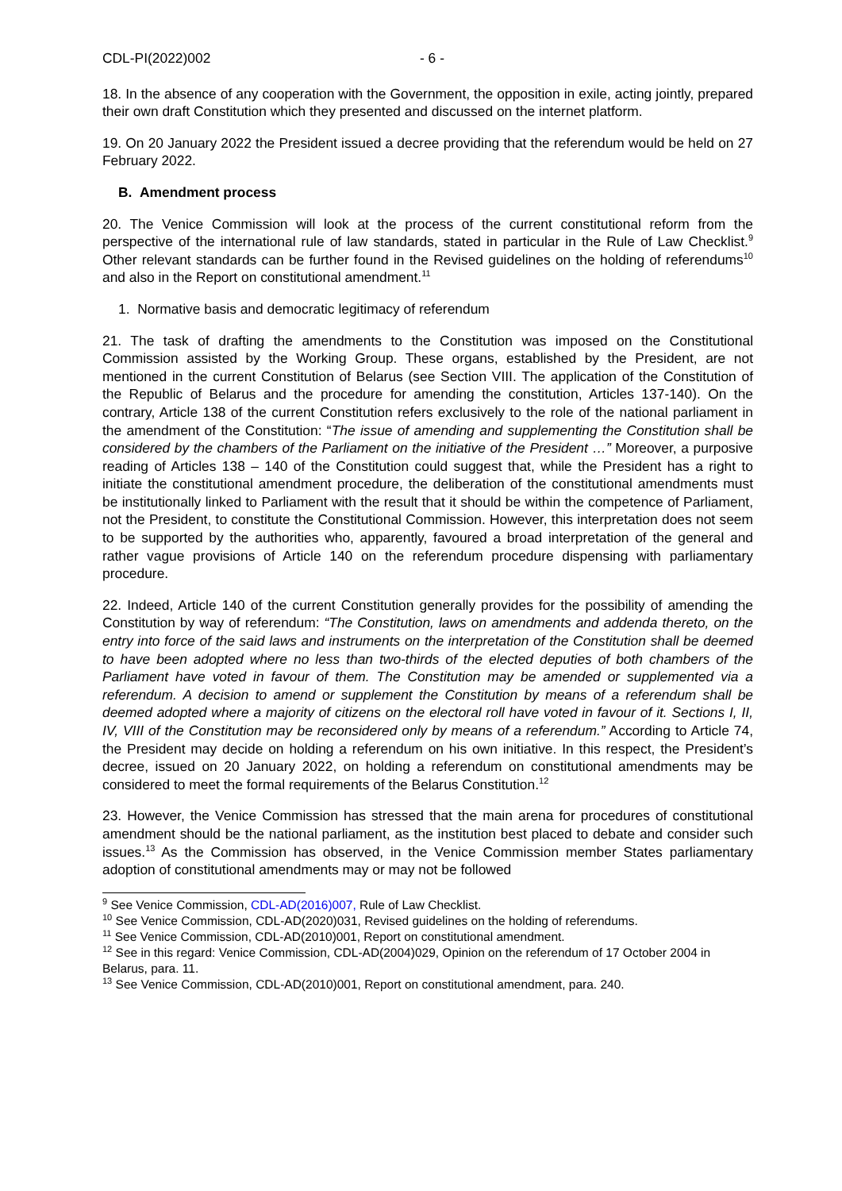CDL-PI(2022)002 - 6 -
18. In the absence of any cooperation with the Government, the opposition in exile, acting jointly, prepared their own draft Constitution which they presented and discussed on the internet platform.
19. On 20 January 2022 the President issued a decree providing that the referendum would be held on 27 February 2022.
B. Amendment process
20. The Venice Commission will look at the process of the current constitutional reform from the perspective of the international rule of law standards, stated in particular in the Rule of Law Checklist.<sup>9</sup> Other relevant standards can be further found in the Revised guidelines on the holding of referendums<sup>10</sup> and also in the Report on constitutional amendment.<sup>11</sup>
1. Normative basis and democratic legitimacy of referendum
21. The task of drafting the amendments to the Constitution was imposed on the Constitutional Commission assisted by the Working Group. These organs, established by the President, are not mentioned in the current Constitution of Belarus (see Section VIII. The application of the Constitution of the Republic of Belarus and the procedure for amending the constitution, Articles 137-140). On the contrary, Article 138 of the current Constitution refers exclusively to the role of the national parliament in the amendment of the Constitution: “The issue of amending and supplementing the Constitution shall be considered by the chambers of the Parliament on the initiative of the President …” Moreover, a purposive reading of Articles 138 – 140 of the Constitution could suggest that, while the President has a right to initiate the constitutional amendment procedure, the deliberation of the constitutional amendments must be institutionally linked to Parliament with the result that it should be within the competence of Parliament, not the President, to constitute the Constitutional Commission. However, this interpretation does not seem to be supported by the authorities who, apparently, favoured a broad interpretation of the general and rather vague provisions of Article 140 on the referendum procedure dispensing with parliamentary procedure.
22. Indeed, Article 140 of the current Constitution generally provides for the possibility of amending the Constitution by way of referendum: “The Constitution, laws on amendments and addenda thereto, on the entry into force of the said laws and instruments on the interpretation of the Constitution shall be deemed to have been adopted where no less than two-thirds of the elected deputies of both chambers of the Parliament have voted in favour of them. The Constitution may be amended or supplemented via a referendum. A decision to amend or supplement the Constitution by means of a referendum shall be deemed adopted where a majority of citizens on the electoral roll have voted in favour of it. Sections I, II, IV, VIII of the Constitution may be reconsidered only by means of a referendum.” According to Article 74, the President may decide on holding a referendum on his own initiative. In this respect, the President’s decree, issued on 20 January 2022, on holding a referendum on constitutional amendments may be considered to meet the formal requirements of the Belarus Constitution.<sup>12</sup>
23. However, the Venice Commission has stressed that the main arena for procedures of constitutional amendment should be the national parliament, as the institution best placed to debate and consider such issues.<sup>13</sup> As the Commission has observed, in the Venice Commission member States parliamentary adoption of constitutional amendments may or may not be followed
<sup>9</sup> See Venice Commission, CDL-AD(2016)007, Rule of Law Checklist.
<sup>10</sup> See Venice Commission, CDL-AD(2020)031, Revised guidelines on the holding of referendums.
<sup>11</sup> See Venice Commission, CDL-AD(2010)001, Report on constitutional amendment.
<sup>12</sup> See in this regard: Venice Commission, CDL-AD(2004)029, Opinion on the referendum of 17 October 2004 in Belarus, para. 11.
<sup>13</sup> See Venice Commission, CDL-AD(2010)001, Report on constitutional amendment, para. 240.